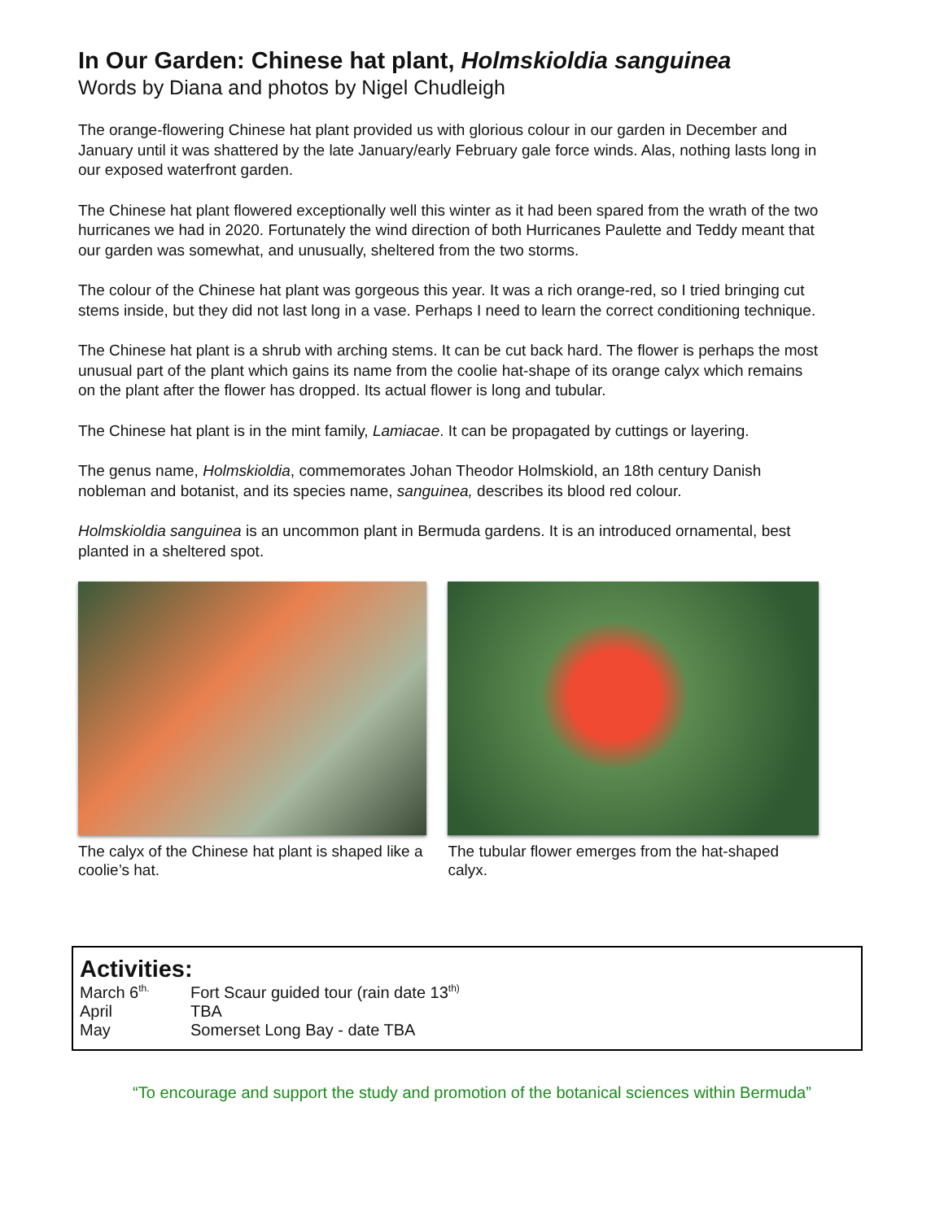In Our Garden: Chinese hat plant, Holmskioldia sanguinea
Words by Diana and photos by Nigel Chudleigh
The orange-flowering Chinese hat plant provided us with glorious colour in our garden in December and January until it was shattered by the late January/early February gale force winds. Alas, nothing lasts long in our exposed waterfront garden.
The Chinese hat plant flowered exceptionally well this winter as it had been spared from the wrath of the two hurricanes we had in 2020. Fortunately the wind direction of both Hurricanes Paulette and Teddy meant that our garden was somewhat, and unusually, sheltered from the two storms.
The colour of the Chinese hat plant was gorgeous this year. It was a rich orange-red, so I tried bringing cut stems inside, but they did not last long in a vase. Perhaps I need to learn the correct conditioning technique.
The Chinese hat plant is a shrub with arching stems. It can be cut back hard. The flower is perhaps the most unusual part of the plant which gains its name from the coolie hat-shape of its orange calyx which remains on the plant after the flower has dropped. Its actual flower is long and tubular.
The Chinese hat plant is in the mint family, Lamiacae. It can be propagated by cuttings or layering.
The genus name, Holmskioldia, commemorates Johan Theodor Holmskiold, an 18th century Danish nobleman and botanist, and its species name, sanguinea, describes its blood red colour.
Holmskioldia sanguinea is an uncommon plant in Bermuda gardens. It is an introduced ornamental, best planted in a sheltered spot.
The calyx of the Chinese hat plant is shaped like a coolie’s hat.
The tubular flower emerges from the hat-shaped calyx.
Activities:
| March 6<sup>th.</sup> | Fort Scaur guided tour (rain date 13<sup>th)</sup> |
| April | TBA |
| May | Somerset Long Bay - date TBA |
“To encourage and support the study and promotion of the botanical sciences within Bermuda”